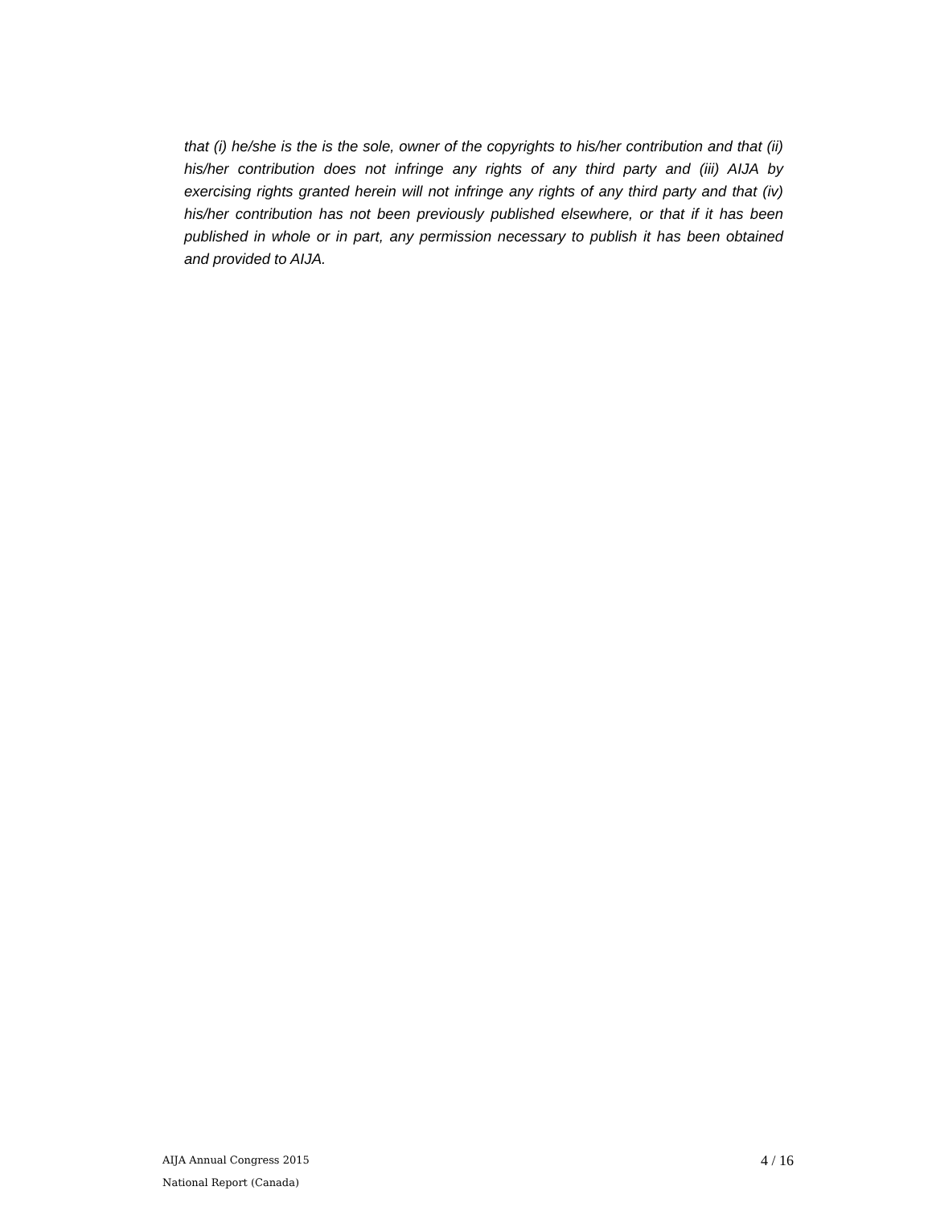that (i) he/she is the is the sole, owner of the copyrights to his/her contribution and that (ii) his/her contribution does not infringe any rights of any third party and (iii) AIJA by exercising rights granted herein will not infringe any rights of any third party and that (iv) his/her contribution has not been previously published elsewhere, or that if it has been published in whole or in part, any permission necessary to publish it has been obtained and provided to AIJA.
AIJA Annual Congress 2015
National Report (Canada)
4 / 16